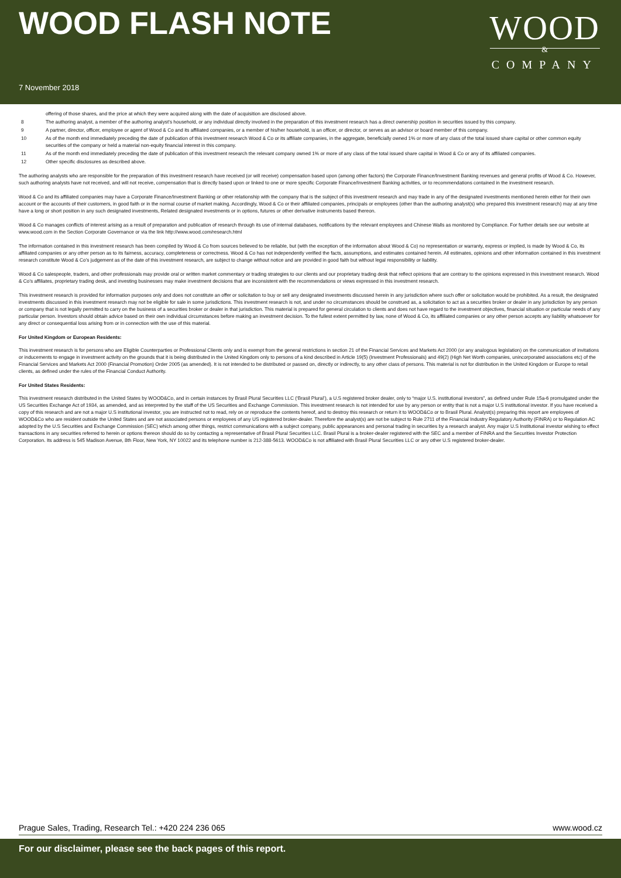WOOD FLASH NOTE
WOOD
&
COMPANY
7 November 2018
offering of those shares, and the price at which they were acquired along with the date of acquisition are disclosed above.
8 The authoring analyst, a member of the authoring analyst's household, or any individual directly involved in the preparation of this investment research has a direct ownership position in securities issued by this company.
9 A partner, director, officer, employee or agent of Wood & Co and its affiliated companies, or a member of his/her household, is an officer, or director, or serves as an advisor or board member of this company.
10 As of the month end immediately preceding the date of publication of this investment research Wood & Co or its affiliate companies, in the aggregate, beneficially owned 1% or more of any class of the total issued share capital or other common equity securities of the company or held a material non-equity financial interest in this company.
11 As of the month end immediately preceding the date of publication of this investment research the relevant company owned 1% or more of any class of the total issued share capital in Wood & Co or any of its affiliated companies.
12 Other specific disclosures as described above.
The authoring analysts who are responsible for the preparation of this investment research have received (or will receive) compensation based upon (among other factors) the Corporate Finance/Investment Banking revenues and general profits of Wood & Co. However, such authoring analysts have not received, and will not receive, compensation that is directly based upon or linked to one or more specific Corporate Finance/Investment Banking activities, or to recommendations contained in the investment research.
Wood & Co and its affiliated companies may have a Corporate Finance/Investment Banking or other relationship with the company that is the subject of this investment research and may trade in any of the designated investments mentioned herein either for their own account or the accounts of their customers, in good faith or in the normal course of market making. Accordingly, Wood & Co or their affiliated companies, principals or employees (other than the authoring analyst(s) who prepared this investment research) may at any time have a long or short position in any such designated investments, Related designated investments or in options, futures or other derivative instruments based thereon.
Wood & Co manages conflicts of interest arising as a result of preparation and publication of research through its use of internal databases, notifications by the relevant employees and Chinese Walls as monitored by Compliance. For further details see our website at www.wood.com in the Section Corporate Governance or via the link http://www.wood.com/research.html
The information contained in this investment research has been compiled by Wood & Co from sources believed to be reliable, but (with the exception of the information about Wood & Co) no representation or warranty, express or implied, is made by Wood & Co, its affiliated companies or any other person as to its fairness, accuracy, completeness or correctness. Wood & Co has not independently verified the facts, assumptions, and estimates contained herein. All estimates, opinions and other information contained in this investment research constitute Wood & Co's judgement as of the date of this investment research, are subject to change without notice and are provided in good faith but without legal responsibility or liability.
Wood & Co salespeople, traders, and other professionals may provide oral or written market commentary or trading strategies to our clients and our proprietary trading desk that reflect opinions that are contrary to the opinions expressed in this investment research. Wood & Co's affiliates, proprietary trading desk, and investing businesses may make investment decisions that are inconsistent with the recommendations or views expressed in this investment research.
This investment research is provided for information purposes only and does not constitute an offer or solicitation to buy or sell any designated investments discussed herein in any jurisdiction where such offer or solicitation would be prohibited. As a result, the designated investments discussed in this investment research may not be eligible for sale in some jurisdictions. This investment research is not, and under no circumstances should be construed as, a solicitation to act as a securities broker or dealer in any jurisdiction by any person or company that is not legally permitted to carry on the business of a securities broker or dealer in that jurisdiction. This material is prepared for general circulation to clients and does not have regard to the investment objectives, financial situation or particular needs of any particular person. Investors should obtain advice based on their own individual circumstances before making an investment decision. To the fullest extent permitted by law, none of Wood & Co, its affiliated companies or any other person accepts any liability whatsoever for any direct or consequential loss arising from or in connection with the use of this material.
For United Kingdom or European Residents:
This investment research is for persons who are Eligible Counterparties or Professional Clients only and is exempt from the general restrictions in section 21 of the Financial Services and Markets Act 2000 (or any analogous legislation) on the communication of invitations or inducements to engage in investment activity on the grounds that it is being distributed in the United Kingdom only to persons of a kind described in Article 19(5) (Investment Professionals) and 49(2) (High Net Worth companies, unincorporated associations etc) of the Financial Services and Markets Act 2000 (Financial Promotion) Order 2005 (as amended). It is not intended to be distributed or passed on, directly or indirectly, to any other class of persons. This material is not for distribution in the United Kingdom or Europe to retail clients, as defined under the rules of the Financial Conduct Authority.
For United States Residents:
This investment research distributed in the United States by WOOD&Co, and in certain instances by Brasil Plural Securities LLC (‘Brasil Plural’), a U.S registered broker dealer, only to “major U.S. institutional investors”, as defined under Rule 15a-6 promulgated under the US Securities Exchange Act of 1934, as amended, and as interpreted by the staff of the US Securities and Exchange Commission. This investment research is not intended for use by any person or entity that is not a major U.S institutional investor. If you have received a copy of this research and are not a major U.S institutional investor, you are instructed not to read, rely on or reproduce the contents hereof, and to destroy this research or return it to WOOD&Co or to Brasil Plural. Analyst(s) preparing this report are employees of WOOD&Co who are resident outside the United States and are not associated persons or employees of any US registered broker-dealer. Therefore the analyst(s) are not be subject to Rule 2711 of the Financial Industry Regulatory Authority (FINRA) or to Regulation AC adopted by the U.S Securities and Exchange Commission (SEC) which among other things, restrict communications with a subject company, public appearances and personal trading in securities by a research analyst. Any major U.S Institutional investor wishing to effect transactions in any securities referred to herein or options thereon should do so by contacting a representative of Brasil Plural Securities LLC. Brasil Plural is a broker-dealer registered with the SEC and a member of FINRA and the Securities Investor Protection Corporation. Its address is 545 Madison Avenue, 8th Floor, New York, NY 10022 and its telephone number is 212-388-5613. WOOD&Co is not affiliated with Brasil Plural Securities LLC or any other U.S registered broker-dealer.
Prague Sales, Trading, Research Tel.: +420 224 236 065 www.wood.cz
For our disclaimer, please see the back pages of this report.